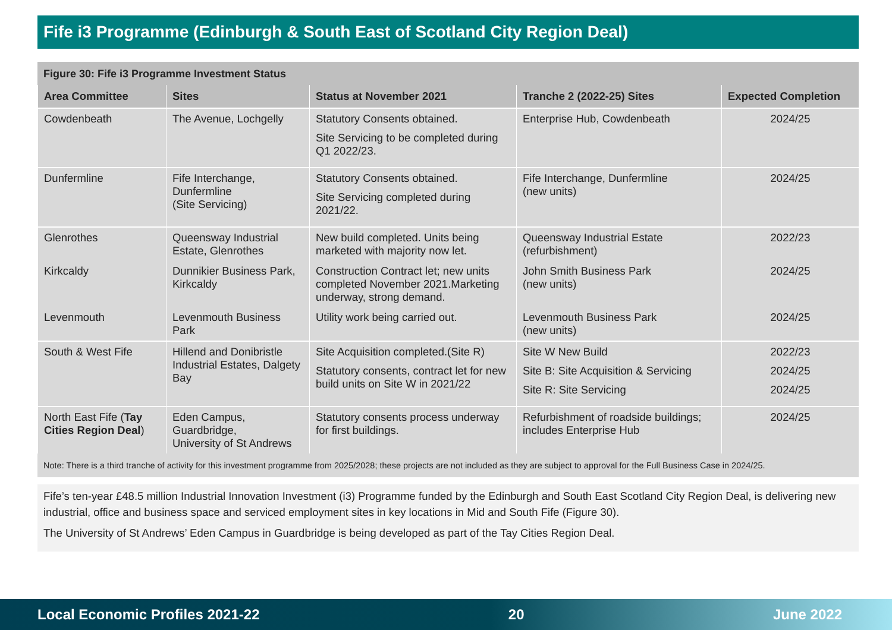Fife i3 Programme (Edinburgh & South East of Scotland City Region Deal)
Figure 30: Fife i3 Programme Investment Status
| Area Committee | Sites | Status at November 2021 | Tranche 2 (2022-25) Sites | Expected Completion |
| --- | --- | --- | --- | --- |
| Cowdenbeath | The Avenue, Lochgelly | Statutory Consents obtained. Site Servicing to be completed during Q1 2022/23. | Enterprise Hub, Cowdenbeath | 2024/25 |
| Dunfermline | Fife Interchange, Dunfermline (Site Servicing) | Statutory Consents obtained. Site Servicing completed during 2021/22. | Fife Interchange, Dunfermline (new units) | 2024/25 |
| Glenrothes | Queensway Industrial Estate, Glenrothes | New build completed. Units being marketed with majority now let. | Queensway Industrial Estate (refurbishment) | 2022/23 |
| Kirkcaldy | Dunnikier Business Park, Kirkcaldy | Construction Contract let; new units completed November 2021.Marketing underway, strong demand. | John Smith Business Park (new units) | 2024/25 |
| Levenmouth | Levenmouth Business Park | Utility work being carried out. | Levenmouth Business Park (new units) | 2024/25 |
| South & West Fife | Hillend and Donibristle Industrial Estates, Dalgety Bay | Site Acquisition completed.(Site R) Statutory consents, contract let for new build units on Site W in 2021/22 | Site W New Build Site B: Site Acquisition & Servicing Site R: Site Servicing | 2022/23 2024/25 2024/25 |
| North East Fife ( Tay Cities Region Deal ) | Eden Campus, Guardbridge, University of St Andrews | Statutory consents process underway for first buildings. | Refurbishment of roadside buildings; includes Enterprise Hub | 2024/25 |
Note: There is a third tranche of activity for this investment programme from 2025/2028; these projects are not included as they are subject to approval for the Full Business Case in 2024/25.
Fife’s ten-year £48.5 million Industrial Innovation Investment (i3) Programme funded by the Edinburgh and South East Scotland City Region Deal, is delivering new industrial, office and business space and serviced employment sites in key locations in Mid and South Fife (Figure 30).
The University of St Andrews’ Eden Campus in Guardbridge is being developed as part of the Tay Cities Region Deal.
Local Economic Profiles 2021-22 20 June 2022